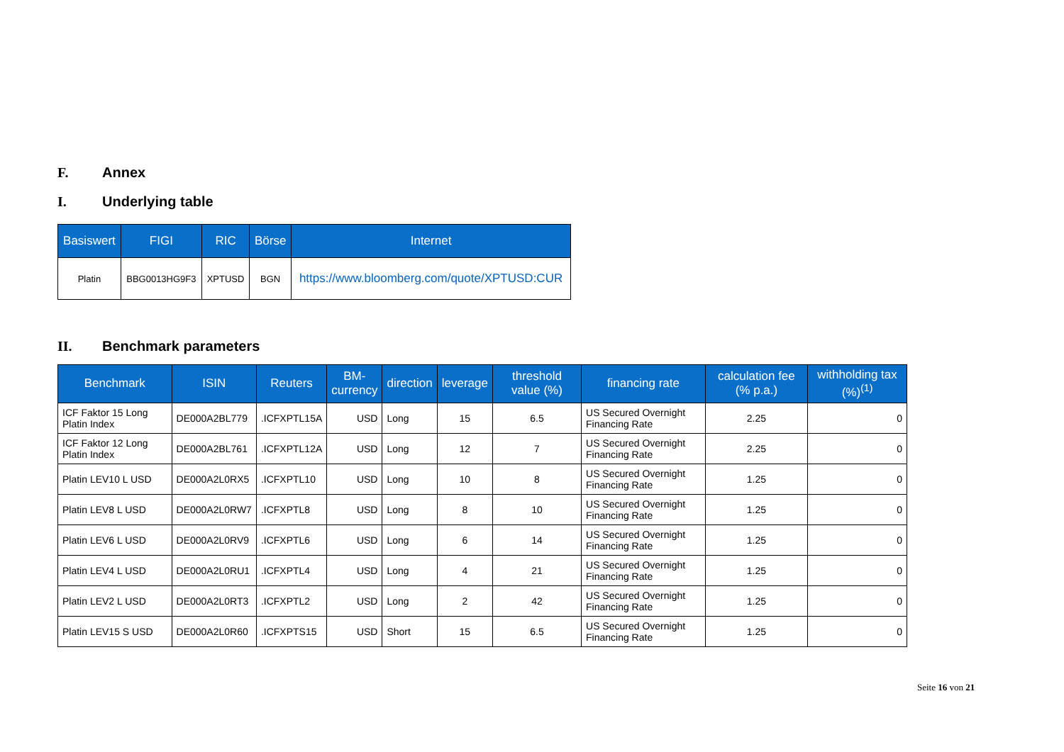F. Annex
I. Underlying table
| Basiswert | FIGI | RIC | Börse | Internet |
| --- | --- | --- | --- | --- |
| Platin | BBG0013HG9F3 | XPTUSD | BGN | https://www.bloomberg.com/quote/XPTUSD:CUR |
II. Benchmark parameters
| Benchmark | ISIN | Reuters | BM- currency | direction | leverage | threshold value (%) | financing rate | calculation fee (% p.a.) | withholding tax (%)<sup>(1)</sup> |
| --- | --- | --- | --- | --- | --- | --- | --- | --- | --- |
| ICF Faktor 15 Long Platin Index | DE000A2BL779 | .ICFXPTL15A | USD | Long | 15 | 6.5 | US Secured Overnight Financing Rate | 2.25 | 0 |
| ICF Faktor 12 Long Platin Index | DE000A2BL761 | .ICFXPTL12A | USD | Long | 12 | 7 | US Secured Overnight Financing Rate | 2.25 | 0 |
| Platin LEV10 L USD | DE000A2L0RX5 | .ICFXPTL10 | USD | Long | 10 | 8 | US Secured Overnight Financing Rate | 1.25 | 0 |
| Platin LEV8 L USD | DE000A2L0RW7 | .ICFXPTL8 | USD | Long | 8 | 10 | US Secured Overnight Financing Rate | 1.25 | 0 |
| Platin LEV6 L USD | DE000A2L0RV9 | .ICFXPTL6 | USD | Long | 6 | 14 | US Secured Overnight Financing Rate | 1.25 | 0 |
| Platin LEV4 L USD | DE000A2L0RU1 | .ICFXPTL4 | USD | Long | 4 | 21 | US Secured Overnight Financing Rate | 1.25 | 0 |
| Platin LEV2 L USD | DE000A2L0RT3 | .ICFXPTL2 | USD | Long | 2 | 42 | US Secured Overnight Financing Rate | 1.25 | 0 |
| Platin LEV15 S USD | DE000A2L0R60 | .ICFXPTS15 | USD | Short | 15 | 6.5 | US Secured Overnight Financing Rate | 1.25 | 0 |
Seite 16 von 21